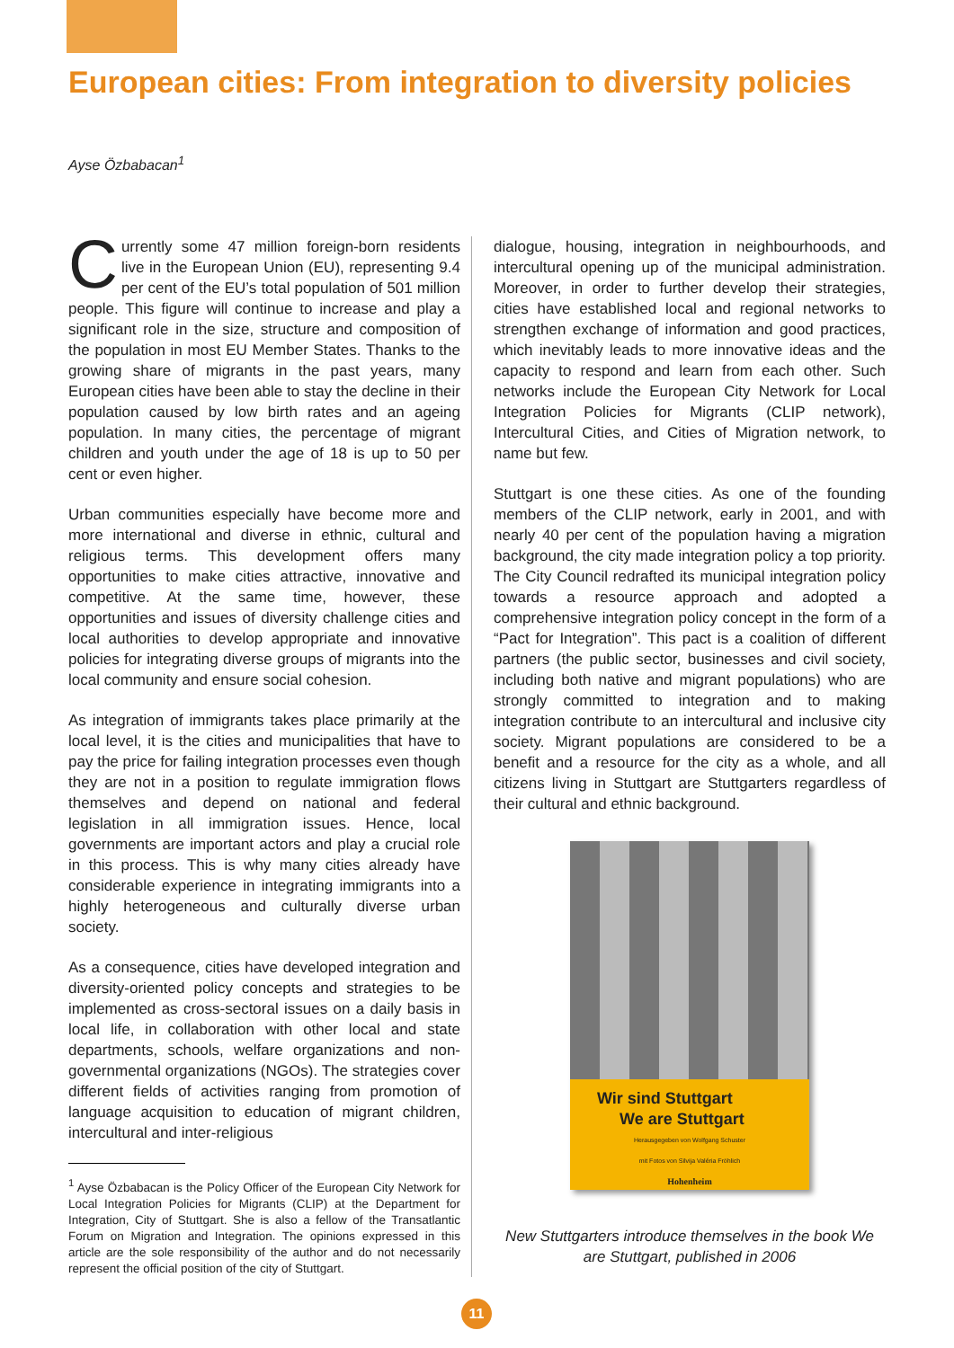European cities: From integration to diversity policies
Ayse Özbabacan<sup>1</sup>
Currently some 47 million foreign-born residents live in the European Union (EU), representing 9.4 per cent of the EU’s total population of 501 million people. This figure will continue to increase and play a significant role in the size, structure and composition of the population in most EU Member States. Thanks to the growing share of migrants in the past years, many European cities have been able to stay the decline in their population caused by low birth rates and an ageing population. In many cities, the percentage of migrant children and youth under the age of 18 is up to 50 per cent or even higher.
Urban communities especially have become more and more international and diverse in ethnic, cultural and religious terms. This development offers many opportunities to make cities attractive, innovative and competitive. At the same time, however, these opportunities and issues of diversity challenge cities and local authorities to develop appropriate and innovative policies for integrating diverse groups of migrants into the local community and ensure social cohesion.
As integration of immigrants takes place primarily at the local level, it is the cities and municipalities that have to pay the price for failing integration processes even though they are not in a position to regulate immigration flows themselves and depend on national and federal legislation in all immigration issues. Hence, local governments are important actors and play a crucial role in this process. This is why many cities already have considerable experience in integrating immigrants into a highly heterogeneous and culturally diverse urban society.
As a consequence, cities have developed integration and diversity-oriented policy concepts and strategies to be implemented as cross-sectoral issues on a daily basis in local life, in collaboration with other local and state departments, schools, welfare organizations and non-governmental organizations (NGOs). The strategies cover different fields of activities ranging from promotion of language acquisition to education of migrant children, intercultural and inter-religious
<sup>1</sup> Ayse Özbabacan is the Policy Officer of the European City Network for Local Integration Policies for Migrants (CLIP) at the Department for Integration, City of Stuttgart. She is also a fellow of the Transatlantic Forum on Migration and Integration. The opinions expressed in this article are the sole responsibility of the author and do not necessarily represent the official position of the city of Stuttgart.
dialogue, housing, integration in neighbourhoods, and intercultural opening up of the municipal administration. Moreover, in order to further develop their strategies, cities have established local and regional networks to strengthen exchange of information and good practices, which inevitably leads to more innovative ideas and the capacity to respond and learn from each other. Such networks include the European City Network for Local Integration Policies for Migrants (CLIP network), Intercultural Cities, and Cities of Migration network, to name but few.
Stuttgart is one these cities. As one of the founding members of the CLIP network, early in 2001, and with nearly 40 per cent of the population having a migration background, the city made integration policy a top priority. The City Council redrafted its municipal integration policy towards a resource approach and adopted a comprehensive integration policy concept in the form of a “Pact for Integration”. This pact is a coalition of different partners (the public sector, businesses and civil society, including both native and migrant populations) who are strongly committed to integration and to making integration contribute to an intercultural and inclusive city society. Migrant populations are considered to be a benefit and a resource for the city as a whole, and all citizens living in Stuttgart are Stuttgarters regardless of their cultural and ethnic background.
Wir sind Stuttgart
We are Stuttgart
Herausgegeben von Wolfgang Schuster
mit Fotos von Silvija Valéria Fröhlich
Hohenheim
New Stuttgarters introduce themselves in the book We are Stuttgart, published in 2006
11